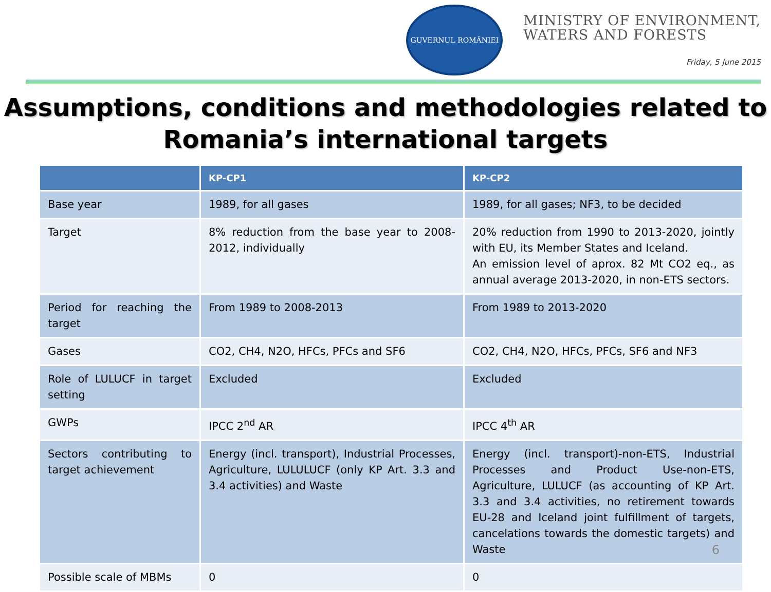GUVERNUL ROMÂNIEI
MINISTRY OF ENVIRONMENT,
WATERS AND FORESTS
Friday, 5 June 2015
Assumptions, conditions and methodologies related to Romania’s international targets
| | KP-CP1 | KP-CP2 |
| --- | --- | --- |
| Base year | 1989, for all gases | 1989, for all gases; NF3, to be decided |
| Target | 8% reduction from the base year to 2008-2012, individually | 20% reduction from 1990 to 2013-2020, jointly with EU, its Member States and Iceland. An emission level of aprox. 82 Mt CO2 eq., as annual average 2013-2020, in non-ETS sectors. |
| Period for reaching the target | From 1989 to 2008-2013 | From 1989 to 2013-2020 |
| Gases | CO2, CH4, N2O, HFCs, PFCs and SF6 | CO2, CH4, N2O, HFCs, PFCs, SF6 and NF3 |
| Role of LULUCF in target setting | Excluded | Excluded |
| GWPs | IPCC 2<sup>nd</sup> AR | IPCC 4<sup>th</sup> AR |
| Sectors contributing to target achievement | Energy (incl. transport), Industrial Processes, Agriculture, LULULUCF (only KP Art. 3.3 and 3.4 activities) and Waste | Energy (incl. transport)-non-ETS, Industrial Processes and Product Use-non-ETS, Agriculture, LULUCF (as accounting of KP Art. 3.3 and 3.4 activities, no retirement towards EU-28 and Iceland joint fulfillment of targets, cancelations towards the domestic targets) and Waste |
| Possible scale of MBMs | 0 | 0 |
6